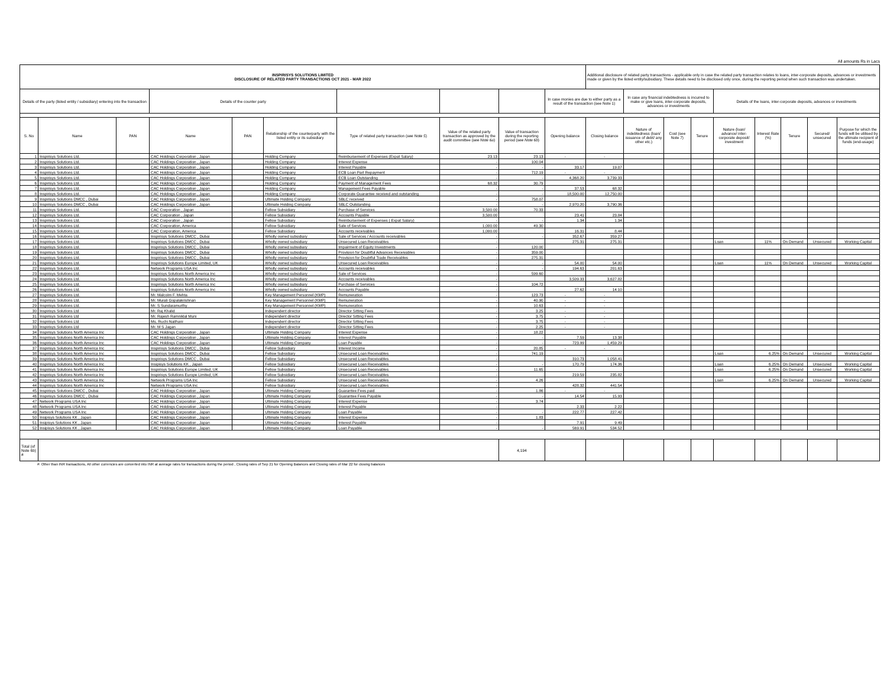All amounts Rs in Lacs
| INSPIRISYS SOLUTIONS LIMITED DISCLOSURE OF RELATED PARTY TRANSACTIONS OCT 2021 - MAR 2022 | | | | | | | | | | Additional disclosure of related party transactions - applicable only in case the related party transaction relates to loans, inter-corporate deposits, advances or investments made or given by the listed entity/subsidiary. These details need to be disclosed only once, during the reporting period when such transaction was undertaken. | | | | | | | | |
| --- | --- | --- | --- | --- | --- | --- | --- | --- | --- | --- | --- | --- | --- | --- | --- | --- | --- | --- |
| Details of the party (listed entity / subsidiary) entering into the transaction | | | Details of the counter party | | | | | | In case monies are due to either party as a result of the transaction (see Note 1) | | In case any financial indebtedness is incurred to make or give loans, inter-corporate deposits, advances or investments | | | Details of the loans, inter-corporate deposits, advances or investments | | | | |
| S. No | Name | PAN | Name | PAN | Relationship of the counterparty with the listed entity or its subsidiary | Type of related party transaction ( see Note 5 ) | Value of the related party transaction as approved by the audit committee ( see Note 6a ) | Value of transaction during the reporting period ( see Note 6b ) | Opening balance | Closing balance | Nature of indebtedness (loan/ issuance of debt/ any other etc.) | Cost (see Note 7) | Tenure | Nature (loan/ advance/ inter-corporate deposit/ investment | Interest Rate (%) | Tenure | Secured/ unsecured | Purpose for which the funds will be utilised by the ultimate recipient of funds (end-usage) |
| 1 | Inspirisys Solutions Ltd. | | CAC Holdings Corporation , Japan | | Holding Company | Reimbursement of Expenses (Expat Salary) | 23.13 | 23.13 | - | - | | | | | | | | |
| 2 | Inspirisys Solutions Ltd. | | CAC Holdings Corporation , Japan | | Holding Company | Interest Expense | - | 100.04 | | | | | | | | | | |
| 3 | Inspirisys Solutions Ltd. | | CAC Holdings Corporation , Japan | | Holding Company | Interest Payable | - | - | 33.17 | 19.07 | | | | | | | | |
| 4 | Inspirisys Solutions Ltd. | | CAC Holdings Corporation , Japan | | Holding Company | ECB Loan Part Repayment | - | 712.19 | - | - | | | | | | | | |
| 5 | Inspirisys Solutions Ltd. | | CAC Holdings Corporation , Japan | | Holding Company | ECB Loan Outstanding | - | - | 4,368.20 | 3,739.33 | | | | | | | | |
| 6 | Inspirisys Solutions Ltd. | | CAC Holdings Corporation , Japan | | Holding Company | Payment of Management Fees | 68.32 | 30.79 | | | | | | | | | | |
| 7 | Inspirisys Solutions Ltd. | | CAC Holdings Corporation , Japan | | Holding Company | Management Fees Payable | - | - | 37.53 | 68.32 | | | | | | | | |
| 8 | Inspirisys Solutions Ltd. | | CAC Holdings Corporation , Japan | | Holding Company | Corporate Guarantee received and outstanding | - | - | 18,500.00 | 12,750.00 | | | | | | | | |
| 9 | Inspirisys Solutions DMCC , Dubai | | CAC Holdings Corporation , Japan | | Ultimate Holding Company | SBLC received | - | 758.07 | | | | | | | | | | |
| 10 | Inspirisys Solutions DMCC , Dubai | | CAC Holdings Corporation , Japan | | Ultimate Holding Company | SBLC Outstanding | - | - | 2,970.20 | 3,790.36 | | | | | | | | |
| 11 | Inspirisys Solutions Ltd. | | CAC Corporation , Japan | | Fellow Subsidiary | Purchase of Services | 3,500.00 | 70.33 | | | | | | | | | | |
| 12 | Inspirisys Solutions Ltd. | | CAC Corporation , Japan | | Fellow Subsidiary | Accounts Payable | 3,500.00 | | 23.41 | 23.84 | | | | | | | | |
| 13 | Inspirisys Solutions Ltd. | | CAC Corporation , Japan | | Fellow Subsidiary | Reimbursement of Expenses ( Expat Salary) | - | - | 1.34 | 1.34 | | | | | | | | |
| 14 | Inspirisys Solutions Ltd. | | CAC Corporation, America | | Fellow Subsidiary | Sale of Services | 1,000.00 | 49.30 | | | | | | | | | | |
| 15 | Inspirisys Solutions Ltd. | | CAC Corporation, America | | Fellow Subsidiary | Accounts receivables | 1,000.00 | | 16.31 | 8.44 | | | | | | | | |
| 16 | Inspirisys Solutions Ltd. | | Inspirisys Solutions DMCC , Dubai | | Wholly owned subsidiary | Sale of Services / Accounts receivables | - | - | 352.67 | 359.27 | | | | | | | | |
| 17 | Inspirisys Solutions Ltd. | | Inspirisys Solutions DMCC , Dubai | | Wholly owned subsidiary | Unsecured Loan Receivables | - | | 275.31 | 275.31 | | | | Loan | 11% | On Demand | Unsecured | Working Capital |
| 18 | Inspirisys Solutions Ltd. | | Inspirisys Solutions DMCC , Dubai | | Wholly owned subsidiary | Impairment of Equity Investments | - | 120.00 | | | | | | | | | | |
| 19 | Inspirisys Solutions Ltd. | | Inspirisys Solutions DMCC , Dubai | | Wholly owned subsidiary | Provision for Doubtful Advances Receivables | - | 359.00 | | | | | | | | | | |
| 20 | Inspirisys Solutions Ltd. | | Inspirisys Solutions DMCC , Dubai | | Wholly owned subsidiary | Provision for Doubtful Trade Receivables | - | 275.31 | | | | | | | | | | |
| 21 | Inspirisys Solutions Ltd. | | Inspirisys Solutions Europe Limited, UK | | Wholly owned subsidiary | Unsecured Loan Receivables | - | - | 54.00 | 54.00 | | | | Loan | 11% | On Demand | Unsecured | Working Capital |
| 22 | Inspirisys Solutions Ltd. | | Network Programs USA Inc | | Wholly owned subsidiary | Accounts receivables | - | - | 194.63 | 201.63 | | | | | | | | |
| 23 | Inspirisys Solutions Ltd. | | Inspirisys Solutions North America Inc | | Wholly owned subsidiary | Sale of Services | - | 599.60 | | | | | | | | | | |
| 24 | Inspirisys Solutions Ltd. | | Inspirisys Solutions North America Inc | | Wholly owned subsidiary | Accounts receivables | - | | 3,509.33 | 3,627.82 | | | | | | | | |
| 25 | Inspirisys Solutions Ltd. | | Inspirisys Solutions North America Inc | | Wholly owned subsidiary | Purchase of Services | - | 104.72 | | | | | | | | | | |
| 26 | Inspirisys Solutions Ltd. | | Inspirisys Solutions North America Inc | | Wholly owned subsidiary | Accounts Payable | - | | 27.62 | 14.10 | | | | | | | | |
| 27 | Inspirisys Solutions Ltd. | | Mr. Malcolm F. Mehta | | Key Management Personnel (KMP) | Remuneration | - | 123.73 | - | - | | | | | | | | |
| 28 | Inspirisys Solutions Ltd. | | Mr. Murali Gopalakrishnan | | Key Management Personnel (KMP) | Remuneration | - | 40.90 | - | - | | | | | | | | |
| 29 | Inspirisys Solutions Ltd. | | Mr. S Sundaramurthy | | Key Management Personnel (KMP) | Remuneration | - | 10.63 | - | - | | | | | | | | |
| 30 | Inspirisys Solutions Ltd | | Mr. Raj Khalid | | Independent director | Director Sitting Fees | - | 3.25 | - | - | | | | | | | | |
| 31 | Inspirisys Solutions Ltd | | Mr. Rajesh Ramniklal Muni | | Independent director | Director Sitting Fees | - | 3.75 | - | - | | | | | | | | |
| 32 | Inspirisys Solutions Ltd | | Ms. Ruchi Naithani | | Independent director | Director Sitting Fees | - | 3.75 | - | - | | | | | | | | |
| 33 | Inspirisys Solutions Ltd | | Mr. M S Jagan | | Independent director | Director Sitting Fees | - | 2.25 | - | - | | | | | | | | |
| 34 | Inspirisys Solutions North America Inc | | CAC Holdings Corporation , Japan | | Ultimate Holding Company | Interest Expense | - | 18.22 | | | | | | | | | | |
| 35 | Inspirisys Solutions North America Inc | | CAC Holdings Corporation , Japan | | Ultimate Holding Company | Interest Payable | - | - | 7.59 | 13.38 | | | | | | | | |
| 36 | Inspirisys Solutions North America Inc | | CAC Holdings Corporation , Japan | | Ultimate Holding Company | Loan Payable | - | - | 723.99 | 1,459.29 | | | | | | | | |
| 37 | Inspirisys Solutions North America Inc | | Inspirisys Solutions DMCC , Dubai | | Fellow Subsidiary | Interest Income | - | 20.85 | - | - | | | | | | | | |
| 38 | Inspirisys Solutions North America Inc | | Inspirisys Solutions DMCC , Dubai | | Fellow Subsidiary | Unsecured Loan Receivables | - | 741.19 | | | | | | Loan | 6.25% | On Demand | Unsecured | Working Capital |
| 39 | Inspirisys Solutions North America Inc | | Inspirisys Solutions DMCC , Dubai | | Fellow Subsidiary | Unsecured Loan Receivables | - | | 310.73 | 1,058.41 | | | | | | | | |
| 40 | Inspirisys Solutions North America Inc | | Insipisys Solutions KK , Japan | | Fellow Subsidiary | Unsecured Loan Receivables | - | - | 170.79 | 174.36 | | | | Loan | 6.25% | On Demand | Unsecured | Working Capital |
| 41 | Inspirisys Solutions North America Inc | | Inspirisys Solutions Europe Limited, UK | | Fellow Subsidiary | Unsecured Loan Receivables | - | 11.65 | | | | | | Loan | 6.25% | On Demand | Unsecured | Working Capital |
| 42 | Inspirisys Solutions North America Inc | | Inspirisys Solutions Europe Limited, UK | | Fellow Subsidiary | Unsecured Loan Receivables | - | | 219.59 | 235.82 | | | | | | | | |
| 43 | Inspirisys Solutions North America Inc | | Network Programs USA Inc | | Fellow Subsidiary | Unsecured Loan Receivables | - | 4.26 | | | | | | Loan | 6.25% | On Demand | Unsecured | Working Capital |
| 44 | Inspirisys Solutions North America Inc | | Network Programs USA Inc | | Fellow Subsidiary | Unsecured Loan Receivables | - | | 428.32 | 441.54 | | | | | | | | |
| 45 | Inspirisys Solutions DMCC , Dubai | | CAC Holdings Corporation , Japan | | Ultimate Holding Company | Guarantee Fees paid | - | 1.86 | - | - | | | | | | | | |
| 46 | Inspirisys Solutions DMCC , Dubai | | CAC Holdings Corporation , Japan | | Ultimate Holding Company | Guarantee Fees Payable | - | - | 14.54 | 15.93 | | | | | | | | |
| 47 | Network Programs USA Inc | | CAC Holdings Corporation , Japan | | Ultimate Holding Company | Interest Expense | - | 3.74 | | | | | | | | | | |
| 48 | Network Programs USA Inc | | CAC Holdings Corporation , Japan | | Ultimate Holding Company | Interest Payable | - | | 2.33 | 2.22 | | | | | | | | |
| 49 | Network Programs USA Inc | | CAC Holdings Corporation , Japan | | Ultimate Holding Company | Loan Payable | - | - | 222.77 | 227.42 | | | | | | | | |
| 50 | Insipisys Solutions KK , Japan | | CAC Holdings Corporation , Japan | | Ultimate Holding Company | Interest Expense | - | 1.83 | | | | | | | | | | |
| 51 | Insipisys Solutions KK , Japan | | CAC Holdings Corporation , Japan | | Ultimate Holding Company | Interest Payable | - | | 7.91 | 9.49 | | | | | | | | |
| 52 | Insipisys Solutions KK , Japan | | CAC Holdings Corporation , Japan | | Ultimate Holding Company | Loan Payable | - | - | 569.91 | 534.52 | | | | | | | | |
| Total (of Note 6b) # | | | | | | | | 4,194 | | | | | | | | | | |
#: Other than INR transactions, All other currencies are converted into INR at average rates for transactions during the period , Closing rates of Sep 21 for Opening Balances and Closing rates of Mar 22 for closing balances